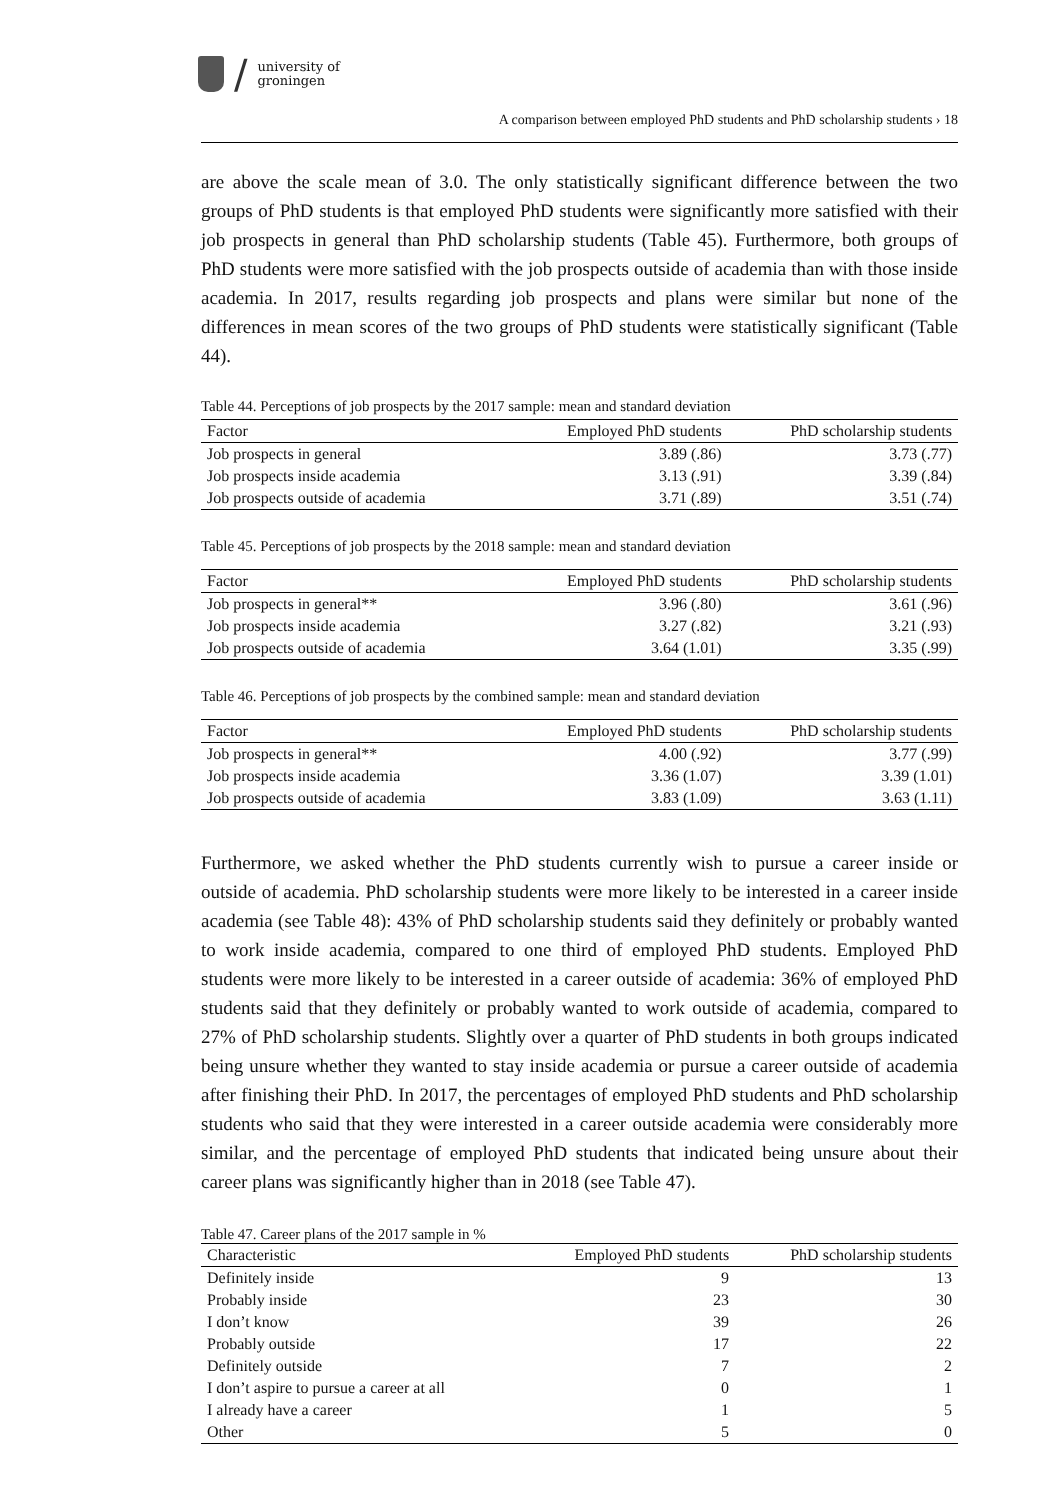/
university of
groningen
A comparison between employed PhD students and PhD scholarship students › 18
are above the scale mean of 3.0. The only statistically significant difference between the two groups of PhD students is that employed PhD students were significantly more satisfied with their job prospects in general than PhD scholarship students (Table 45). Furthermore, both groups of PhD students were more satisfied with the job prospects outside of academia than with those inside academia. In 2017, results regarding job prospects and plans were similar but none of the differences in mean scores of the two groups of PhD students were statistically significant (Table 44).
Table 44. Perceptions of job prospects by the 2017 sample: mean and standard deviation
| Factor | Employed PhD students | PhD scholarship students |
| --- | --- | --- |
| Job prospects in general | 3.89 (.86) | 3.73 (.77) |
| Job prospects inside academia | 3.13 (.91) | 3.39 (.84) |
| Job prospects outside of academia | 3.71 (.89) | 3.51 (.74) |
Table 45. Perceptions of job prospects by the 2018 sample: mean and standard deviation
| Factor | Employed PhD students | PhD scholarship students |
| --- | --- | --- |
| Job prospects in general** | 3.96 (.80) | 3.61 (.96) |
| Job prospects inside academia | 3.27 (.82) | 3.21 (.93) |
| Job prospects outside of academia | 3.64 (1.01) | 3.35 (.99) |
Table 46. Perceptions of job prospects by the combined sample: mean and standard deviation
| Factor | Employed PhD students | PhD scholarship students |
| --- | --- | --- |
| Job prospects in general** | 4.00 (.92) | 3.77 (.99) |
| Job prospects inside academia | 3.36 (1.07) | 3.39 (1.01) |
| Job prospects outside of academia | 3.83 (1.09) | 3.63 (1.11) |
Furthermore, we asked whether the PhD students currently wish to pursue a career inside or outside of academia. PhD scholarship students were more likely to be interested in a career inside academia (see Table 48): 43% of PhD scholarship students said they definitely or probably wanted to work inside academia, compared to one third of employed PhD students. Employed PhD students were more likely to be interested in a career outside of academia: 36% of employed PhD students said that they definitely or probably wanted to work outside of academia, compared to 27% of PhD scholarship students. Slightly over a quarter of PhD students in both groups indicated being unsure whether they wanted to stay inside academia or pursue a career outside of academia after finishing their PhD. In 2017, the percentages of employed PhD students and PhD scholarship students who said that they were interested in a career outside academia were considerably more similar, and the percentage of employed PhD students that indicated being unsure about their career plans was significantly higher than in 2018 (see Table 47).
Table 47. Career plans of the 2017 sample in %
| Characteristic | Employed PhD students | PhD scholarship students |
| --- | --- | --- |
| Definitely inside | 9 | 13 |
| Probably inside | 23 | 30 |
| I don’t know | 39 | 26 |
| Probably outside | 17 | 22 |
| Definitely outside | 7 | 2 |
| I don’t aspire to pursue a career at all | 0 | 1 |
| I already have a career | 1 | 5 |
| Other | 5 | 0 |